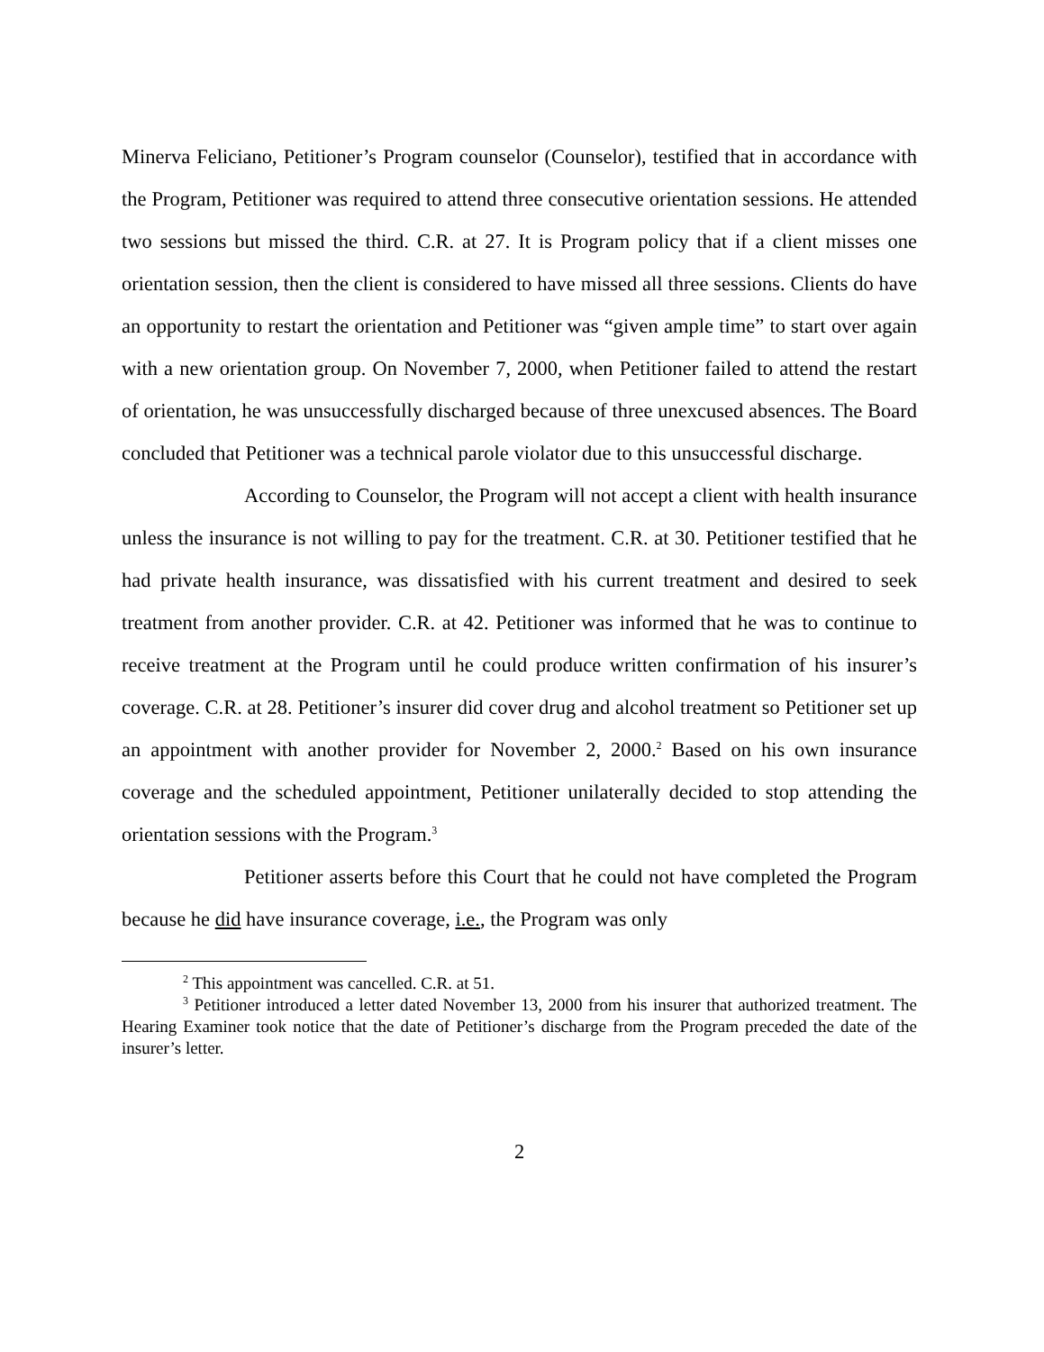Minerva Feliciano, Petitioner’s Program counselor (Counselor), testified that in accordance with the Program, Petitioner was required to attend three consecutive orientation sessions. He attended two sessions but missed the third. C.R. at 27. It is Program policy that if a client misses one orientation session, then the client is considered to have missed all three sessions. Clients do have an opportunity to restart the orientation and Petitioner was “given ample time” to start over again with a new orientation group. On November 7, 2000, when Petitioner failed to attend the restart of orientation, he was unsuccessfully discharged because of three unexcused absences. The Board concluded that Petitioner was a technical parole violator due to this unsuccessful discharge.
According to Counselor, the Program will not accept a client with health insurance unless the insurance is not willing to pay for the treatment. C.R. at 30. Petitioner testified that he had private health insurance, was dissatisfied with his current treatment and desired to seek treatment from another provider. C.R. at 42. Petitioner was informed that he was to continue to receive treatment at the Program until he could produce written confirmation of his insurer’s coverage. C.R. at 28. Petitioner’s insurer did cover drug and alcohol treatment so Petitioner set up an appointment with another provider for November 2, 2000.<sup>2</sup> Based on his own insurance coverage and the scheduled appointment, Petitioner unilaterally decided to stop attending the orientation sessions with the Program.<sup>3</sup>
Petitioner asserts before this Court that he could not have completed the Program because he did have insurance coverage, i.e., the Program was only
<sup>2</sup> This appointment was cancelled. C.R. at 51.
<sup>3</sup> Petitioner introduced a letter dated November 13, 2000 from his insurer that authorized treatment. The Hearing Examiner took notice that the date of Petitioner’s discharge from the Program preceded the date of the insurer’s letter.
2